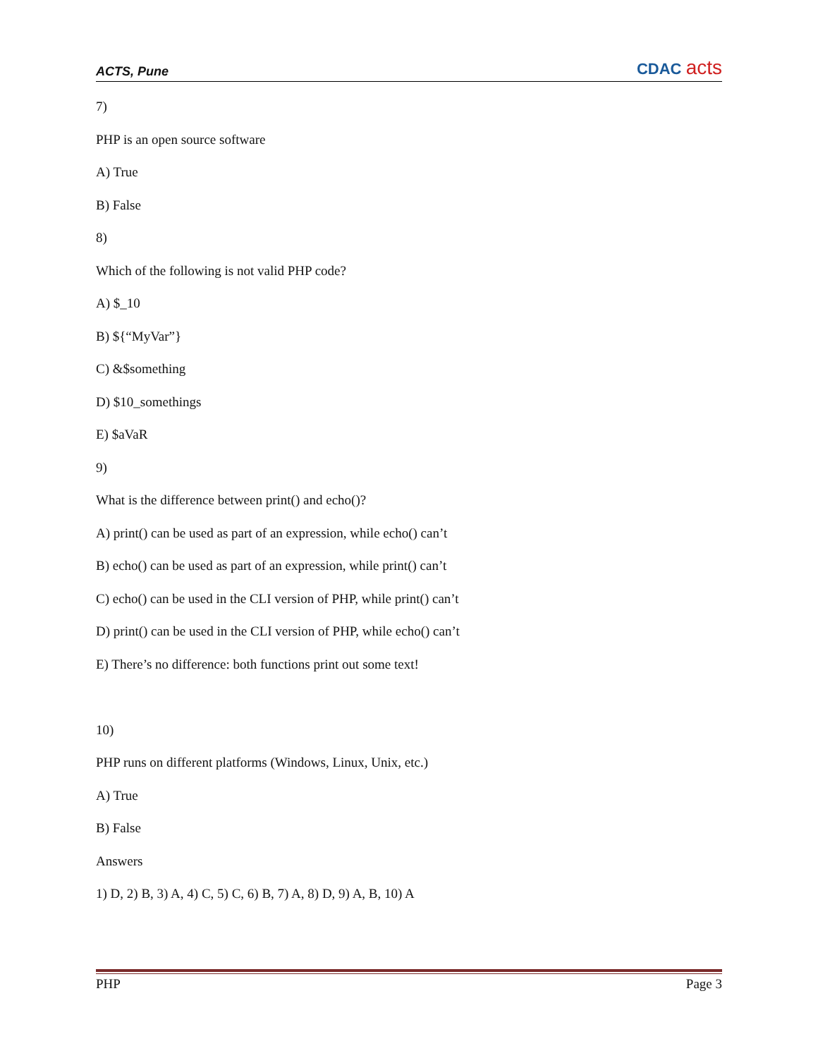ACTS, Pune CDAC acts
7)
PHP is an open source software
A) True
B) False
8)
Which of the following is not valid PHP code?
A) $_10
B) ${“MyVar”}
C) &$something
D) $10_somethings
E) $aVaR
9)
What is the difference between print() and echo()?
A) print() can be used as part of an expression, while echo() can’t
B) echo() can be used as part of an expression, while print() can’t
C) echo() can be used in the CLI version of PHP, while print() can’t
D) print() can be used in the CLI version of PHP, while echo() can’t
E) There’s no difference: both functions print out some text!
10)
PHP runs on different platforms (Windows, Linux, Unix, etc.)
A) True
B) False
Answers
1) D, 2) B, 3) A, 4) C, 5) C, 6) B, 7) A, 8) D, 9) A, B, 10) A
PHP Page 3